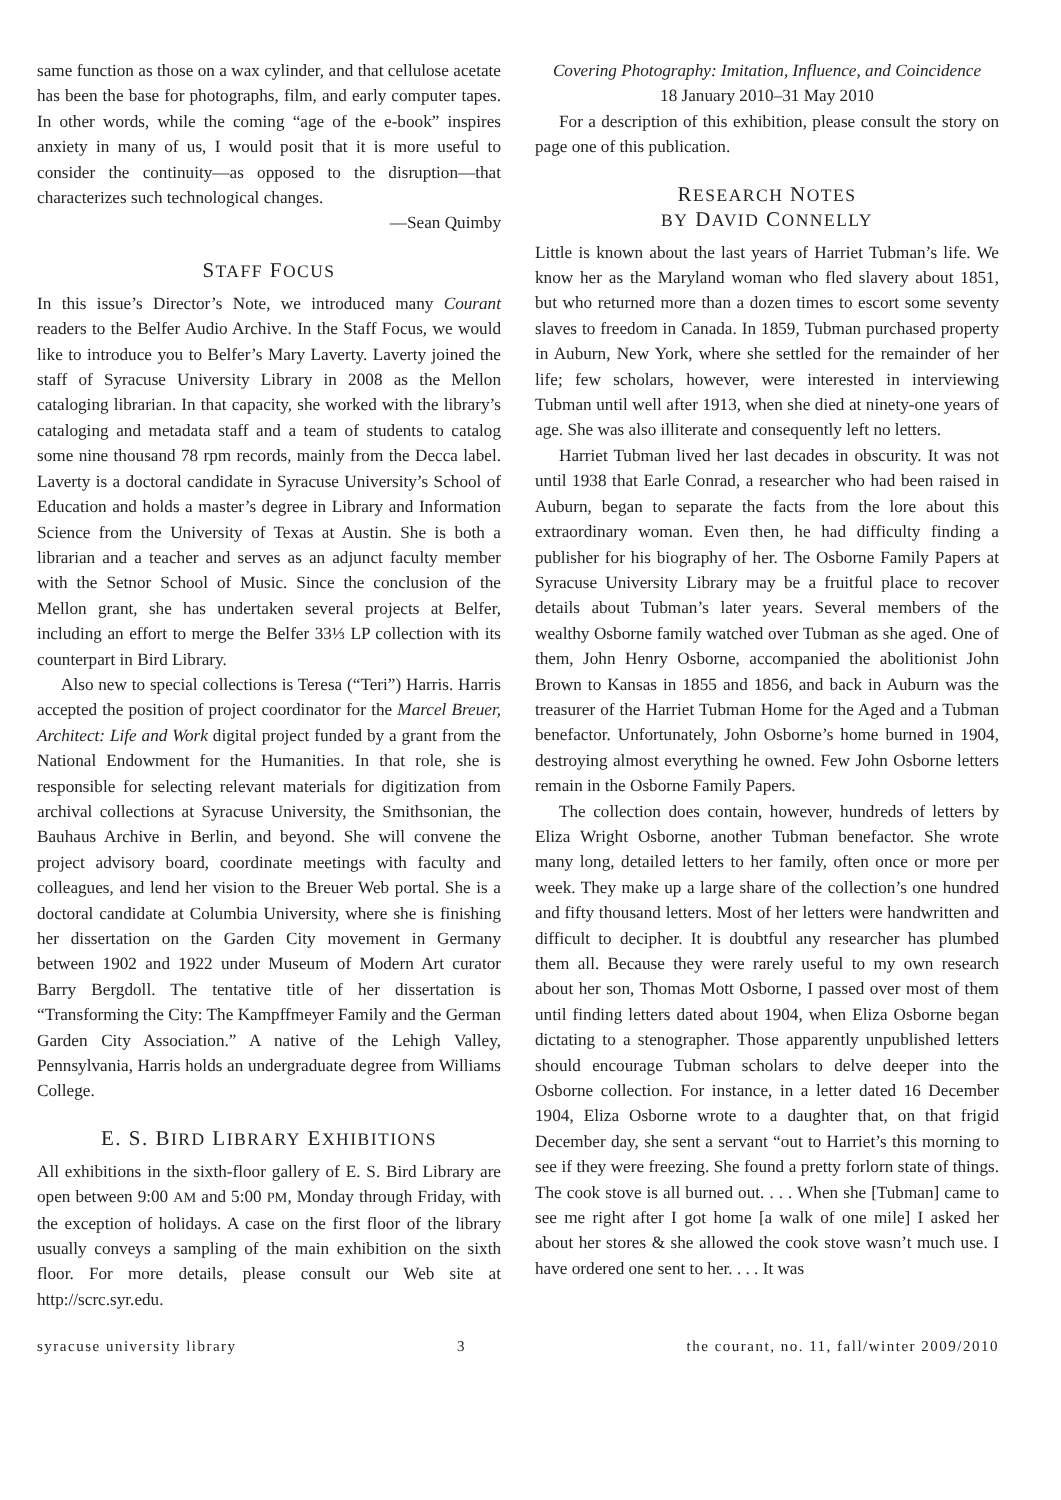same function as those on a wax cylinder, and that cellulose acetate has been the base for photographs, film, and early computer tapes. In other words, while the coming “age of the e-book” inspires anxiety in many of us, I would posit that it is more useful to consider the continuity—as opposed to the disruption—that characterizes such technological changes.
—Sean Quimby
STAFF FOCUS
In this issue’s Director’s Note, we introduced many Courant readers to the Belfer Audio Archive. In the Staff Focus, we would like to introduce you to Belfer’s Mary Laverty. Laverty joined the staff of Syracuse University Library in 2008 as the Mellon cataloging librarian. In that capacity, she worked with the library’s cataloging and metadata staff and a team of students to catalog some nine thousand 78 rpm records, mainly from the Decca label. Laverty is a doctoral candidate in Syracuse University’s School of Education and holds a master’s degree in Library and Information Science from the University of Texas at Austin. She is both a librarian and a teacher and serves as an adjunct faculty member with the Setnor School of Music. Since the conclusion of the Mellon grant, she has undertaken several projects at Belfer, including an effort to merge the Belfer 33⅓ LP collection with its counterpart in Bird Library.
Also new to special collections is Teresa (“Teri”) Harris. Harris accepted the position of project coordinator for the Marcel Breuer, Architect: Life and Work digital project funded by a grant from the National Endowment for the Humanities. In that role, she is responsible for selecting relevant materials for digitization from archival collections at Syracuse University, the Smithsonian, the Bauhaus Archive in Berlin, and beyond. She will convene the project advisory board, coordinate meetings with faculty and colleagues, and lend her vision to the Breuer Web portal. She is a doctoral candidate at Columbia University, where she is finishing her dissertation on the Garden City movement in Germany between 1902 and 1922 under Museum of Modern Art curator Barry Bergdoll. The tentative title of her dissertation is “Transforming the City: The Kampffmeyer Family and the German Garden City Association.” A native of the Lehigh Valley, Pennsylvania, Harris holds an undergraduate degree from Williams College.
E. S. BIRD LIBRARY EXHIBITIONS
All exhibitions in the sixth-floor gallery of E. S. Bird Library are open between 9:00 AM and 5:00 PM, Monday through Friday, with the exception of holidays. A case on the first floor of the library usually conveys a sampling of the main exhibition on the sixth floor. For more details, please consult our Web site at http://scrc.syr.edu.
Covering Photography: Imitation, Influence, and Coincidence
18 January 2010–31 May 2010
For a description of this exhibition, please consult the story on page one of this publication.
RESEARCH NOTES
BY DAVID CONNELLY
Little is known about the last years of Harriet Tubman’s life. We know her as the Maryland woman who fled slavery about 1851, but who returned more than a dozen times to escort some seventy slaves to freedom in Canada. In 1859, Tubman purchased property in Auburn, New York, where she settled for the remainder of her life; few scholars, however, were interested in interviewing Tubman until well after 1913, when she died at ninety-one years of age. She was also illiterate and consequently left no letters.
Harriet Tubman lived her last decades in obscurity. It was not until 1938 that Earle Conrad, a researcher who had been raised in Auburn, began to separate the facts from the lore about this extraordinary woman. Even then, he had difficulty finding a publisher for his biography of her. The Osborne Family Papers at Syracuse University Library may be a fruitful place to recover details about Tubman’s later years. Several members of the wealthy Osborne family watched over Tubman as she aged. One of them, John Henry Osborne, accompanied the abolitionist John Brown to Kansas in 1855 and 1856, and back in Auburn was the treasurer of the Harriet Tubman Home for the Aged and a Tubman benefactor. Unfortunately, John Osborne’s home burned in 1904, destroying almost everything he owned. Few John Osborne letters remain in the Osborne Family Papers.
The collection does contain, however, hundreds of letters by Eliza Wright Osborne, another Tubman benefactor. She wrote many long, detailed letters to her family, often once or more per week. They make up a large share of the collection’s one hundred and fifty thousand letters. Most of her letters were handwritten and difficult to decipher. It is doubtful any researcher has plumbed them all. Because they were rarely useful to my own research about her son, Thomas Mott Osborne, I passed over most of them until finding letters dated about 1904, when Eliza Osborne began dictating to a stenographer. Those apparently unpublished letters should encourage Tubman scholars to delve deeper into the Osborne collection. For instance, in a letter dated 16 December 1904, Eliza Osborne wrote to a daughter that, on that frigid December day, she sent a servant “out to Harriet’s this morning to see if they were freezing. She found a pretty forlorn state of things. The cook stove is all burned out. . . . When she [Tubman] came to see me right after I got home [a walk of one mile] I asked her about her stores & she allowed the cook stove wasn’t much use. I have ordered one sent to her. . . . It was
syracuse university library 3 the courant, no. 11, fall/winter 2009/2010